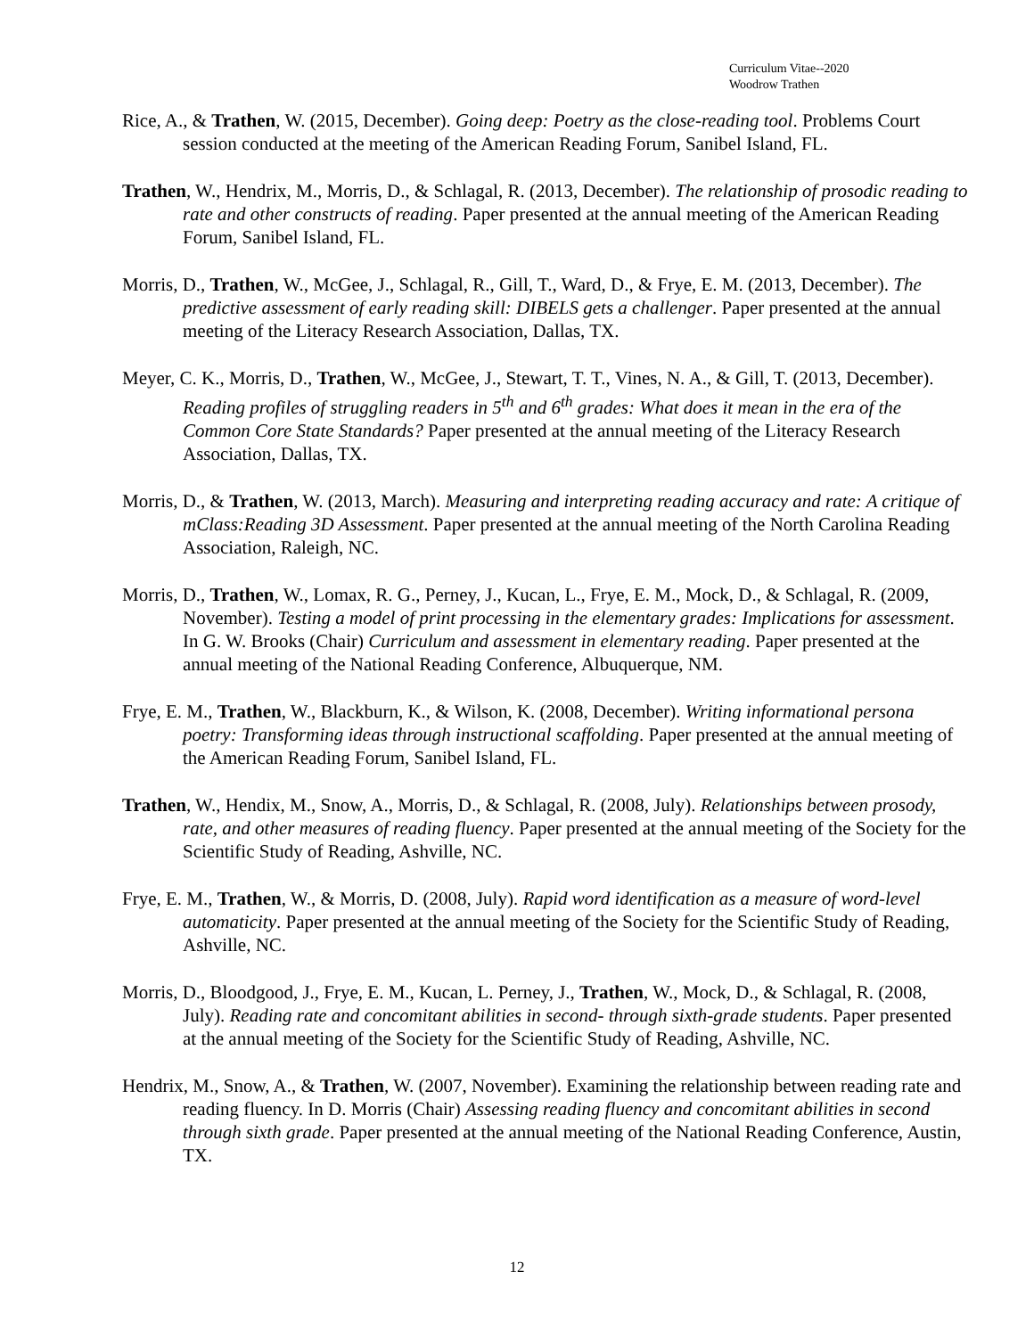Curriculum Vitae--2020
Woodrow Trathen
Rice, A., & Trathen, W. (2015, December). Going deep: Poetry as the close-reading tool. Problems Court session conducted at the meeting of the American Reading Forum, Sanibel Island, FL.
Trathen, W., Hendrix, M., Morris, D., & Schlagal, R. (2013, December). The relationship of prosodic reading to rate and other constructs of reading. Paper presented at the annual meeting of the American Reading Forum, Sanibel Island, FL.
Morris, D., Trathen, W., McGee, J., Schlagal, R., Gill, T., Ward, D., & Frye, E. M. (2013, December). The predictive assessment of early reading skill: DIBELS gets a challenger. Paper presented at the annual meeting of the Literacy Research Association, Dallas, TX.
Meyer, C. K., Morris, D., Trathen, W., McGee, J., Stewart, T. T., Vines, N. A., & Gill, T. (2013, December). Reading profiles of struggling readers in 5<sup>th</sup> and 6<sup>th</sup> grades: What does it mean in the era of the Common Core State Standards? Paper presented at the annual meeting of the Literacy Research Association, Dallas, TX.
Morris, D., & Trathen, W. (2013, March). Measuring and interpreting reading accuracy and rate: A critique of mClass:Reading 3D Assessment. Paper presented at the annual meeting of the North Carolina Reading Association, Raleigh, NC.
Morris, D., Trathen, W., Lomax, R. G., Perney, J., Kucan, L., Frye, E. M., Mock, D., & Schlagal, R. (2009, November). Testing a model of print processing in the elementary grades: Implications for assessment. In G. W. Brooks (Chair) Curriculum and assessment in elementary reading. Paper presented at the annual meeting of the National Reading Conference, Albuquerque, NM.
Frye, E. M., Trathen, W., Blackburn, K., & Wilson, K. (2008, December). Writing informational persona poetry: Transforming ideas through instructional scaffolding. Paper presented at the annual meeting of the American Reading Forum, Sanibel Island, FL.
Trathen, W., Hendix, M., Snow, A., Morris, D., & Schlagal, R. (2008, July). Relationships between prosody, rate, and other measures of reading fluency. Paper presented at the annual meeting of the Society for the Scientific Study of Reading, Ashville, NC.
Frye, E. M., Trathen, W., & Morris, D. (2008, July). Rapid word identification as a measure of word-level automaticity. Paper presented at the annual meeting of the Society for the Scientific Study of Reading, Ashville, NC.
Morris, D., Bloodgood, J., Frye, E. M., Kucan, L. Perney, J., Trathen, W., Mock, D., & Schlagal, R. (2008, July). Reading rate and concomitant abilities in second- through sixth-grade students. Paper presented at the annual meeting of the Society for the Scientific Study of Reading, Ashville, NC.
Hendrix, M., Snow, A., & Trathen, W. (2007, November). Examining the relationship between reading rate and reading fluency. In D. Morris (Chair) Assessing reading fluency and concomitant abilities in second through sixth grade. Paper presented at the annual meeting of the National Reading Conference, Austin, TX.
12